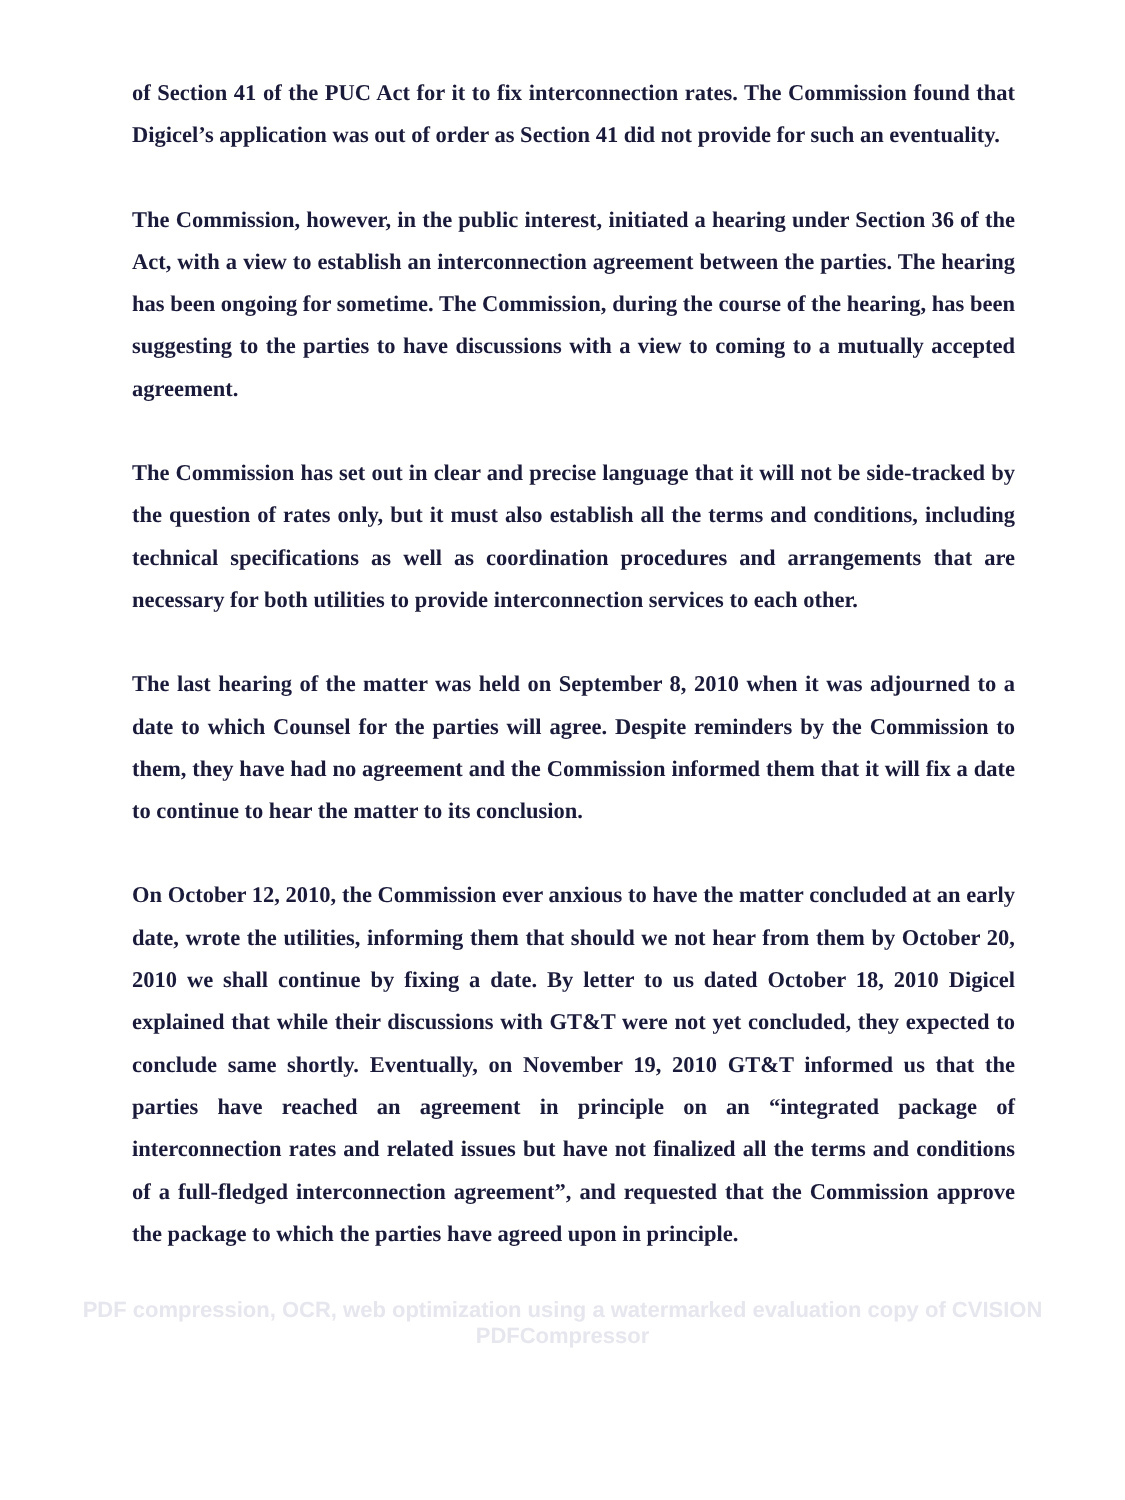of Section 41 of the PUC Act for it to fix interconnection rates. The Commission found that Digicel’s application was out of order as Section 41 did not provide for such an eventuality.
The Commission, however, in the public interest, initiated a hearing under Section 36 of the Act, with a view to establish an interconnection agreement between the parties. The hearing has been ongoing for sometime. The Commission, during the course of the hearing, has been suggesting to the parties to have discussions with a view to coming to a mutually accepted agreement.
The Commission has set out in clear and precise language that it will not be side-tracked by the question of rates only, but it must also establish all the terms and conditions, including technical specifications as well as coordination procedures and arrangements that are necessary for both utilities to provide interconnection services to each other.
The last hearing of the matter was held on September 8, 2010 when it was adjourned to a date to which Counsel for the parties will agree. Despite reminders by the Commission to them, they have had no agreement and the Commission informed them that it will fix a date to continue to hear the matter to its conclusion.
On October 12, 2010, the Commission ever anxious to have the matter concluded at an early date, wrote the utilities, informing them that should we not hear from them by October 20, 2010 we shall continue by fixing a date. By letter to us dated October 18, 2010 Digicel explained that while their discussions with GT&T were not yet concluded, they expected to conclude same shortly. Eventually, on November 19, 2010 GT&T informed us that the parties have reached an agreement in principle on an “integrated package of interconnection rates and related issues but have not finalized all the terms and conditions of a full-fledged interconnection agreement”, and requested that the Commission approve the package to which the parties have agreed upon in principle.
PDF compression, OCR, web optimization using a watermarked evaluation copy of CVISION PDFCompressor